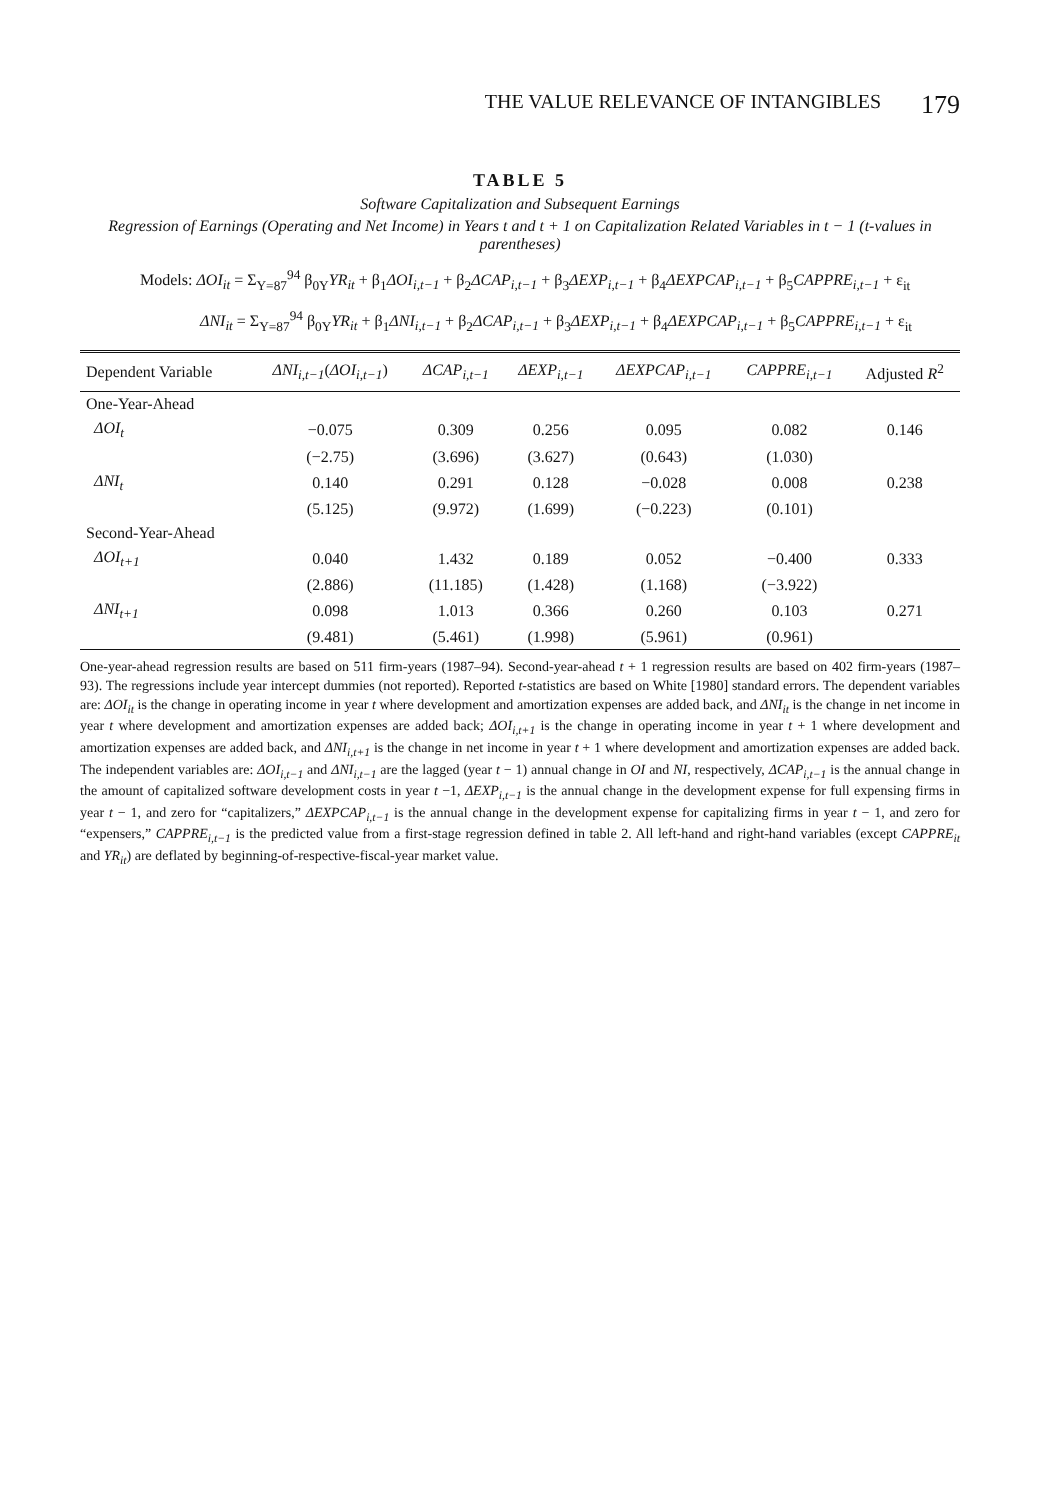THE VALUE RELEVANCE OF INTANGIBLES 179
TABLE 5
Software Capitalization and Subsequent Earnings
Regression of Earnings (Operating and Net Income) in Years t and t + 1 on Capitalization Related Variables in t − 1 (t-values in parentheses)
Models: ΔOI<sub>it</sub> = Σ<sub>Y=87</sub><sup>94</sup> β<sub>0Y</sub>YR<sub>it</sub> + β<sub>1</sub>ΔOI<sub>i,t−1</sub> + β<sub>2</sub>ΔCAP<sub>i,t−1</sub> + β<sub>3</sub>ΔEXP<sub>i,t−1</sub> + β<sub>4</sub>ΔEXPCAP<sub>i,t−1</sub> + β<sub>5</sub>CAPPRE<sub>i,t−1</sub> + ε<sub>it</sub>
ΔNI<sub>it</sub> = Σ<sub>Y=87</sub><sup>94</sup> β<sub>0Y</sub>YR<sub>it</sub> + β<sub>1</sub>ΔNI<sub>i,t−1</sub> + β<sub>2</sub>ΔCAP<sub>i,t−1</sub> + β<sub>3</sub>ΔEXP<sub>i,t−1</sub> + β<sub>4</sub>ΔEXPCAP<sub>i,t−1</sub> + β<sub>5</sub>CAPPRE<sub>i,t−1</sub> + ε<sub>it</sub>
| Dependent Variable | ΔNI<sub>i,t−1</sub> ( ΔOI<sub>i,t−1</sub> ) | ΔCAP<sub>i,t−1</sub> | ΔEXP<sub>i,t−1</sub> | ΔEXPCAP<sub>i,t−1</sub> | CAPPRE<sub>i,t−1</sub> | Adjusted R<sup>2</sup> |
| --- | --- | --- | --- | --- | --- | --- |
| One-Year-Ahead | | | | | | |
| ΔOI<sub>t</sub> | −0.075 | 0.309 | 0.256 | 0.095 | 0.082 | 0.146 |
| | (−2.75) | (3.696) | (3.627) | (0.643) | (1.030) | |
| ΔNI<sub>t</sub> | 0.140 | 0.291 | 0.128 | −0.028 | 0.008 | 0.238 |
| | (5.125) | (9.972) | (1.699) | (−0.223) | (0.101) | |
| Second-Year-Ahead | | | | | | |
| ΔOI<sub>t+1</sub> | 0.040 | 1.432 | 0.189 | 0.052 | −0.400 | 0.333 |
| | (2.886) | (11.185) | (1.428) | (1.168) | (−3.922) | |
| ΔNI<sub>t+1</sub> | 0.098 | 1.013 | 0.366 | 0.260 | 0.103 | 0.271 |
| | (9.481) | (5.461) | (1.998) | (5.961) | (0.961) | |
One-year-ahead regression results are based on 511 firm-years (1987–94). Second-year-ahead t + 1 regression results are based on 402 firm-years (1987–93). The regressions include year intercept dummies (not reported). Reported t-statistics are based on White [1980] standard errors. The dependent variables are: ΔOI<sub>it</sub> is the change in operating income in year t where development and amortization expenses are added back, and ΔNI<sub>it</sub> is the change in net income in year t where development and amortization expenses are added back; ΔOI<sub>i,t+1</sub> is the change in operating income in year t + 1 where development and amortization expenses are added back, and ΔNI<sub>i,t+1</sub> is the change in net income in year t + 1 where development and amortization expenses are added back. The independent variables are: ΔOI<sub>i,t−1</sub> and ΔNI<sub>i,t−1</sub> are the lagged (year t − 1) annual change in OI and NI, respectively, ΔCAP<sub>i,t−1</sub> is the annual change in the amount of capitalized software development costs in year t −1, ΔEXP<sub>i,t−1</sub> is the annual change in the development expense for full expensing firms in year t − 1, and zero for “capitalizers,” ΔEXPCAP<sub>i,t−1</sub> is the annual change in the development expense for capitalizing firms in year t − 1, and zero for “expensers,” CAPPRE<sub>i,t−1</sub> is the predicted value from a first-stage regression defined in table 2. All left-hand and right-hand variables (except CAPPRE<sub>it</sub> and YR<sub>it</sub>) are deflated by beginning-of-respective-fiscal-year market value.